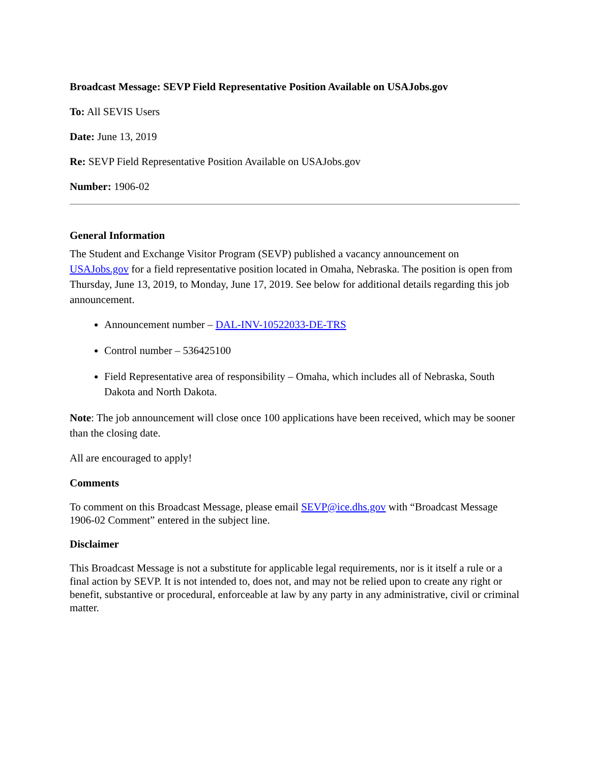Broadcast Message: SEVP Field Representative Position Available on USAJobs.gov
To: All SEVIS Users
Date: June 13, 2019
Re: SEVP Field Representative Position Available on USAJobs.gov
Number: 1906-02
General Information
The Student and Exchange Visitor Program (SEVP) published a vacancy announcement on USAJobs.gov for a field representative position located in Omaha, Nebraska. The position is open from Thursday, June 13, 2019, to Monday, June 17, 2019. See below for additional details regarding this job announcement.
Announcement number – DAL-INV-10522033-DE-TRS
Control number – 536425100
Field Representative area of responsibility – Omaha, which includes all of Nebraska, South Dakota and North Dakota.
Note: The job announcement will close once 100 applications have been received, which may be sooner than the closing date.
All are encouraged to apply!
Comments
To comment on this Broadcast Message, please email SEVP@ice.dhs.gov with “Broadcast Message 1906-02 Comment” entered in the subject line.
Disclaimer
This Broadcast Message is not a substitute for applicable legal requirements, nor is it itself a rule or a final action by SEVP. It is not intended to, does not, and may not be relied upon to create any right or benefit, substantive or procedural, enforceable at law by any party in any administrative, civil or criminal matter.